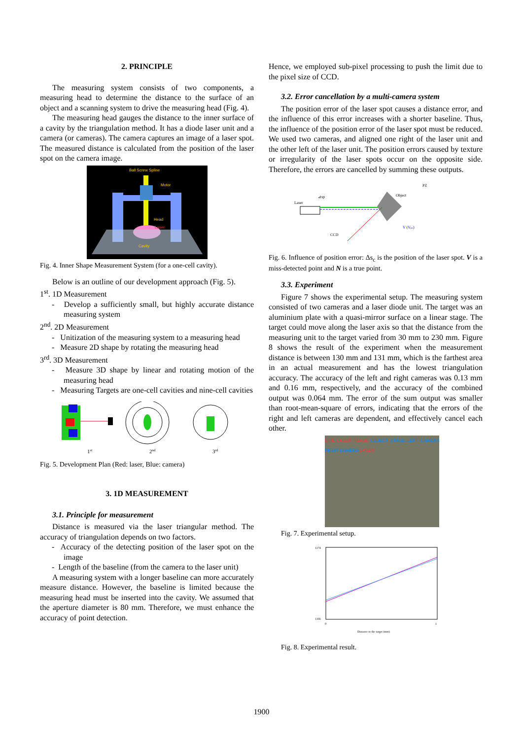2. PRINCIPLE
The measuring system consists of two components, a measuring head to determine the distance to the surface of an object and a scanning system to drive the measuring head (Fig. 4).
The measuring head gauges the distance to the inner surface of a cavity by the triangulation method. It has a diode laser unit and a camera (or cameras). The camera captures an image of a laser spot. The measured distance is calculated from the position of the laser spot on the camera image.
Ball Screw Spline
Motor
Head
Laser
Cavity
Fig. 4. Inner Shape Measurement System (for a one-cell cavity).
Below is an outline of our development approach (Fig. 5).
1<sup>st</sup>. 1D Measurement
- Develop a sufficiently small, but highly accurate distance measuring system
2<sup>nd</sup>. 2D Measurement
- Unitization of the measuring system to a measuring head
- Measure 2D shape by rotating the measuring head
3<sup>rd</sup>. 3D Measurement
- Measure 3D shape by linear and rotating motion of the measuring head
- Measuring Targets are one-cell cavities and nine-cell cavities
1st
2nd
3rd
Fig. 5. Development Plan (Red: laser, Blue: camera)
3. 1D MEASUREMENT
3.1. Principle for measurement
Distance is measured via the laser triangular method. The accuracy of triangulation depends on two factors.
- Accuracy of the detecting position of the laser spot on the image
- Length of the baseline (from the camera to the laser unit)
A measuring system with a longer baseline can more accurately measure distance. However, the baseline is limited because the measuring head must be inserted into the cavity. We assumed that the aperture diameter is 80 mm. Therefore, we must enhance the accuracy of point detection.
Hence, we employed sub-pixel processing to push the limit due to the pixel size of CCD.
3.2. Error cancellation by a multi-camera system
The position error of the laser spot causes a distance error, and the influence of this error increases with a shorter baseline. Thus, the influence of the position error of the laser spot must be reduced. We used two cameras, and aligned one right of the laser unit and the other left of the laser unit. The position errors caused by texture or irregularity of the laser spots occur on the opposite side. Therefore, the errors are cancelled by summing these outputs.
Laser
CCD
Object
⊿sp
PZ
V (Vpx)
Fig. 6. Influence of position error: Δs<sub>c</sub> is the position of the laser spot. V is a miss-detected point and N is a true point.
3.3. Experiment
Figure 7 shows the experimental setup. The measuring system consisted of two cameras and a laser diode unit. The target was an aluminium plate with a quasi-mirror surface on a linear stage. The target could move along the laser axis so that the distance from the measuring unit to the target varied from 30 mm to 230 mm. Figure 8 shows the result of the experiment when the measurement distance is between 130 mm and 131 mm, which is the farthest area in an actual measurement and has the lowest triangulation accuracy. The accuracy of the left and right cameras was 0.13 mm and 0.16 mm, respectively, and the accuracy of the combined output was 0.064 mm. The error of the sum output was smaller than root-mean-square of errors, indicating that the errors of the right and left cameras are dependent, and effectively cancel each other.
LINE LASER IMAGE OBJECT STAGE LEFT CAMERA RIGHT CAMERA LASER
Fig. 7. Experimental setup.
1174
1166
0
1
Distance to the target (mm)
Fig. 8. Experimental result.
1900